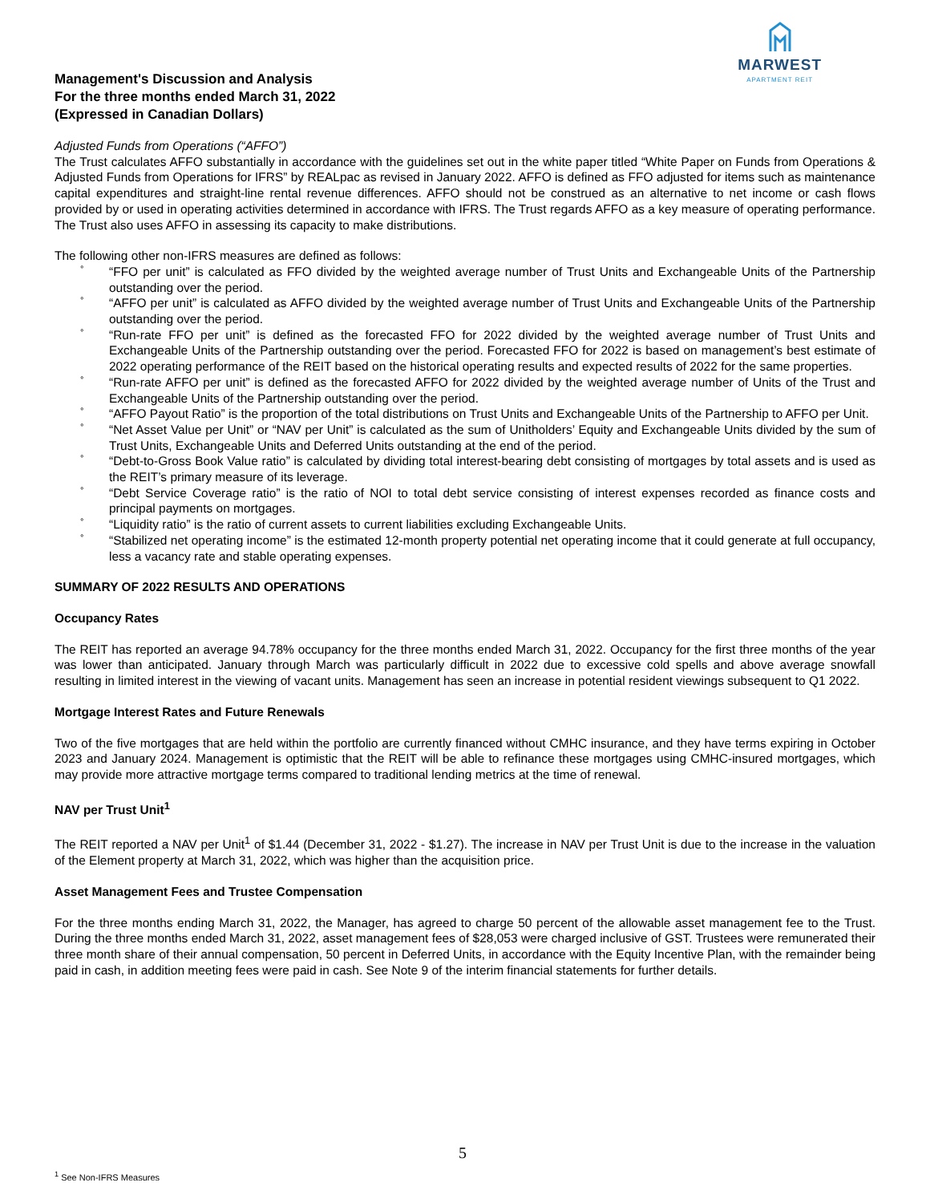MARWEST
APARTMENT REIT
Management's Discussion and Analysis
For the three months ended March 31, 2022
(Expressed in Canadian Dollars)
Adjusted Funds from Operations (“AFFO”)
The Trust calculates AFFO substantially in accordance with the guidelines set out in the white paper titled “White Paper on Funds from Operations & Adjusted Funds from Operations for IFRS” by REALpac as revised in January 2022. AFFO is defined as FFO adjusted for items such as maintenance capital expenditures and straight-line rental revenue differences. AFFO should not be construed as an alternative to net income or cash flows provided by or used in operating activities determined in accordance with IFRS. The Trust regards AFFO as a key measure of operating performance. The Trust also uses AFFO in assessing its capacity to make distributions.
The following other non-IFRS measures are defined as follows:
° “FFO per unit” is calculated as FFO divided by the weighted average number of Trust Units and Exchangeable Units of the Partnership outstanding over the period.
° “AFFO per unit” is calculated as AFFO divided by the weighted average number of Trust Units and Exchangeable Units of the Partnership outstanding over the period.
° “Run-rate FFO per unit” is defined as the forecasted FFO for 2022 divided by the weighted average number of Trust Units and Exchangeable Units of the Partnership outstanding over the period. Forecasted FFO for 2022 is based on management’s best estimate of 2022 operating performance of the REIT based on the historical operating results and expected results of 2022 for the same properties.
° “Run-rate AFFO per unit” is defined as the forecasted AFFO for 2022 divided by the weighted average number of Units of the Trust and Exchangeable Units of the Partnership outstanding over the period.
° “AFFO Payout Ratio” is the proportion of the total distributions on Trust Units and Exchangeable Units of the Partnership to AFFO per Unit.
° “Net Asset Value per Unit” or “NAV per Unit” is calculated as the sum of Unitholders’ Equity and Exchangeable Units divided by the sum of Trust Units, Exchangeable Units and Deferred Units outstanding at the end of the period.
° “Debt-to-Gross Book Value ratio” is calculated by dividing total interest-bearing debt consisting of mortgages by total assets and is used as the REIT’s primary measure of its leverage.
° “Debt Service Coverage ratio” is the ratio of NOI to total debt service consisting of interest expenses recorded as finance costs and principal payments on mortgages.
° “Liquidity ratio” is the ratio of current assets to current liabilities excluding Exchangeable Units.
° “Stabilized net operating income” is the estimated 12-month property potential net operating income that it could generate at full occupancy, less a vacancy rate and stable operating expenses.
SUMMARY OF 2022 RESULTS AND OPERATIONS
Occupancy Rates
The REIT has reported an average 94.78% occupancy for the three months ended March 31, 2022. Occupancy for the first three months of the year was lower than anticipated. January through March was particularly difficult in 2022 due to excessive cold spells and above average snowfall resulting in limited interest in the viewing of vacant units. Management has seen an increase in potential resident viewings subsequent to Q1 2022.
Mortgage Interest Rates and Future Renewals
Two of the five mortgages that are held within the portfolio are currently financed without CMHC insurance, and they have terms expiring in October 2023 and January 2024. Management is optimistic that the REIT will be able to refinance these mortgages using CMHC-insured mortgages, which may provide more attractive mortgage terms compared to traditional lending metrics at the time of renewal.
NAV per Trust Unit<sup>1</sup>
The REIT reported a NAV per Unit<sup>1</sup> of $1.44 (December 31, 2022 - $1.27). The increase in NAV per Trust Unit is due to the increase in the valuation of the Element property at March 31, 2022, which was higher than the acquisition price.
Asset Management Fees and Trustee Compensation
For the three months ending March 31, 2022, the Manager, has agreed to charge 50 percent of the allowable asset management fee to the Trust. During the three months ended March 31, 2022, asset management fees of $28,053 were charged inclusive of GST. Trustees were remunerated their three month share of their annual compensation, 50 percent in Deferred Units, in accordance with the Equity Incentive Plan, with the remainder being paid in cash, in addition meeting fees were paid in cash. See Note 9 of the interim financial statements for further details.
5
<sup>1</sup> See Non-IFRS Measures